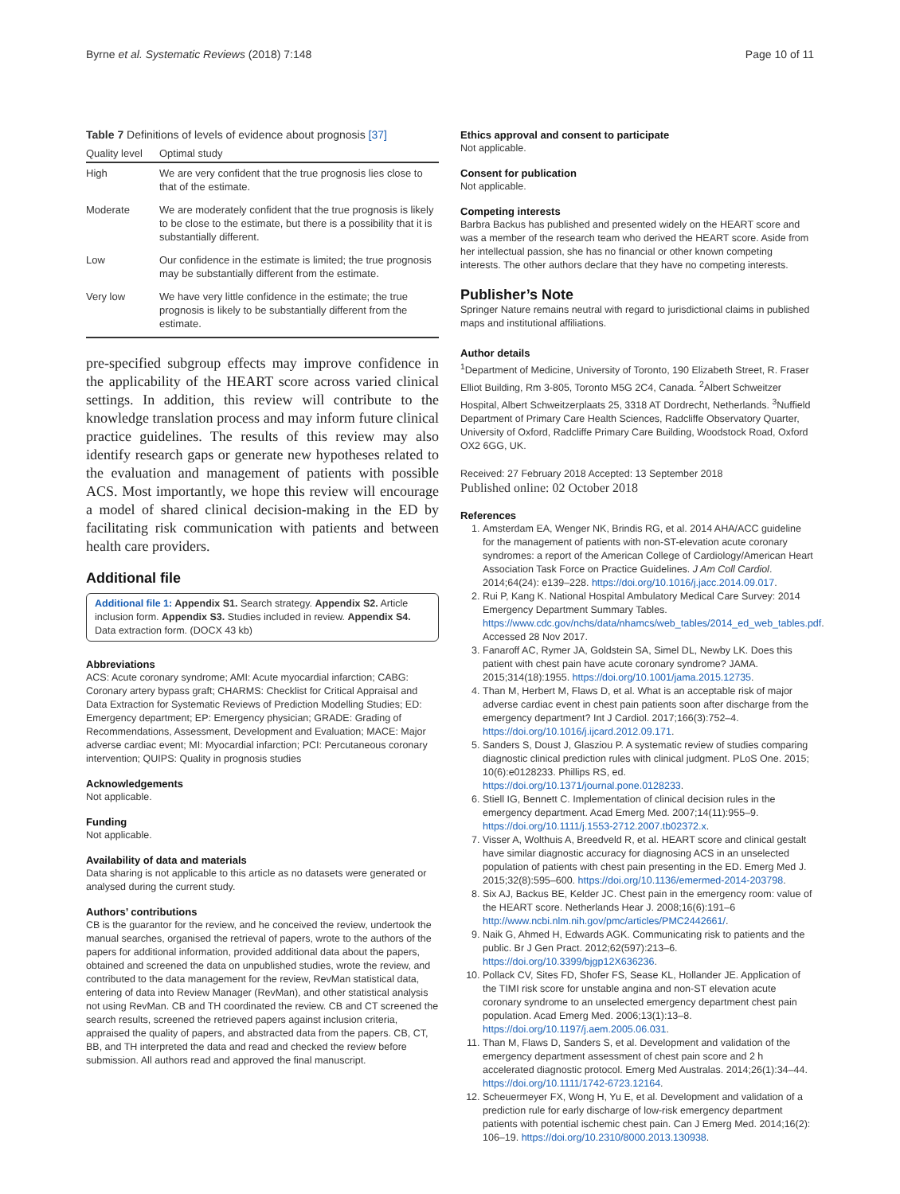Byrne et al. Systematic Reviews (2018) 7:148 Page 10 of 11
Table 7 Definitions of levels of evidence about prognosis [37]
| Quality level | Optimal study |
| --- | --- |
| High | We are very confident that the true prognosis lies close to that of the estimate. |
| Moderate | We are moderately confident that the true prognosis is likely to be close to the estimate, but there is a possibility that it is substantially different. |
| Low | Our confidence in the estimate is limited; the true prognosis may be substantially different from the estimate. |
| Very low | We have very little confidence in the estimate; the true prognosis is likely to be substantially different from the estimate. |
pre-specified subgroup effects may improve confidence in the applicability of the HEART score across varied clinical settings. In addition, this review will contribute to the knowledge translation process and may inform future clinical practice guidelines. The results of this review may also identify research gaps or generate new hypotheses related to the evaluation and management of patients with possible ACS. Most importantly, we hope this review will encourage a model of shared clinical decision-making in the ED by facilitating risk communication with patients and between health care providers.
Additional file
Additional file 1: Appendix S1. Search strategy. Appendix S2. Article inclusion form. Appendix S3. Studies included in review. Appendix S4. Data extraction form. (DOCX 43 kb)
Abbreviations
ACS: Acute coronary syndrome; AMI: Acute myocardial infarction; CABG: Coronary artery bypass graft; CHARMS: Checklist for Critical Appraisal and Data Extraction for Systematic Reviews of Prediction Modelling Studies; ED: Emergency department; EP: Emergency physician; GRADE: Grading of Recommendations, Assessment, Development and Evaluation; MACE: Major adverse cardiac event; MI: Myocardial infarction; PCI: Percutaneous coronary intervention; QUIPS: Quality in prognosis studies
Acknowledgements
Not applicable.
Funding
Not applicable.
Availability of data and materials
Data sharing is not applicable to this article as no datasets were generated or analysed during the current study.
Authors’ contributions
CB is the guarantor for the review, and he conceived the review, undertook the manual searches, organised the retrieval of papers, wrote to the authors of the papers for additional information, provided additional data about the papers, obtained and screened the data on unpublished studies, wrote the review, and contributed to the data management for the review, RevMan statistical data, entering of data into Review Manager (RevMan), and other statistical analysis not using RevMan. CB and TH coordinated the review. CB and CT screened the search results, screened the retrieved papers against inclusion criteria, appraised the quality of papers, and abstracted data from the papers. CB, CT, BB, and TH interpreted the data and read and checked the review before submission. All authors read and approved the final manuscript.
Ethics approval and consent to participate
Not applicable.
Consent for publication
Not applicable.
Competing interests
Barbra Backus has published and presented widely on the HEART score and was a member of the research team who derived the HEART score. Aside from her intellectual passion, she has no financial or other known competing interests. The other authors declare that they have no competing interests.
Publisher’s Note
Springer Nature remains neutral with regard to jurisdictional claims in published maps and institutional affiliations.
Author details
<sup>1</sup> Department of Medicine, University of Toronto, 190 Elizabeth Street, R. Fraser Elliot Building, Rm 3-805, Toronto M5G 2C4, Canada. <sup>2</sup>Albert Schweitzer Hospital, Albert Schweitzerplaats 25, 3318 AT Dordrecht, Netherlands. <sup>3</sup>Nuffield Department of Primary Care Health Sciences, Radcliffe Observatory Quarter, University of Oxford, Radcliffe Primary Care Building, Woodstock Road, Oxford OX2 6GG, UK.
Received: 27 February 2018 Accepted: 13 September 2018
Published online: 02 October 2018
References
1. Amsterdam EA, Wenger NK, Brindis RG, et al. 2014 AHA/ACC guideline for the management of patients with non-ST-elevation acute coronary syndromes: a report of the American College of Cardiology/American Heart Association Task Force on Practice Guidelines. J Am Coll Cardiol. 2014;64(24): e139–228. https://doi.org/10.1016/j.jacc.2014.09.017.
2. Rui P, Kang K. National Hospital Ambulatory Medical Care Survey: 2014 Emergency Department Summary Tables. https://www.cdc.gov/nchs/data/nhamcs/web_tables/2014_ed_web_tables.pdf. Accessed 28 Nov 2017.
3. Fanaroff AC, Rymer JA, Goldstein SA, Simel DL, Newby LK. Does this patient with chest pain have acute coronary syndrome? JAMA. 2015;314(18):1955. https://doi.org/10.1001/jama.2015.12735.
4. Than M, Herbert M, Flaws D, et al. What is an acceptable risk of major adverse cardiac event in chest pain patients soon after discharge from the emergency department? Int J Cardiol. 2017;166(3):752–4. https://doi.org/10.1016/j.ijcard.2012.09.171.
5. Sanders S, Doust J, Glasziou P. A systematic review of studies comparing diagnostic clinical prediction rules with clinical judgment. PLoS One. 2015; 10(6):e0128233. Phillips RS, ed. https://doi.org/10.1371/journal.pone.0128233.
6. Stiell IG, Bennett C. Implementation of clinical decision rules in the emergency department. Acad Emerg Med. 2007;14(11):955–9. https://doi.org/10.1111/j.1553-2712.2007.tb02372.x.
7. Visser A, Wolthuis A, Breedveld R, et al. HEART score and clinical gestalt have similar diagnostic accuracy for diagnosing ACS in an unselected population of patients with chest pain presenting in the ED. Emerg Med J. 2015;32(8):595–600. https://doi.org/10.1136/emermed-2014-203798.
8. Six AJ, Backus BE, Kelder JC. Chest pain in the emergency room: value of the HEART score. Netherlands Hear J. 2008;16(6):191–6 http://www.ncbi.nlm.nih.gov/pmc/articles/PMC2442661/.
9. Naik G, Ahmed H, Edwards AGK. Communicating risk to patients and the public. Br J Gen Pract. 2012;62(597):213–6. https://doi.org/10.3399/bjgp12X636236.
10. Pollack CV, Sites FD, Shofer FS, Sease KL, Hollander JE. Application of the TIMI risk score for unstable angina and non-ST elevation acute coronary syndrome to an unselected emergency department chest pain population. Acad Emerg Med. 2006;13(1):13–8. https://doi.org/10.1197/j.aem.2005.06.031.
11. Than M, Flaws D, Sanders S, et al. Development and validation of the emergency department assessment of chest pain score and 2 h accelerated diagnostic protocol. Emerg Med Australas. 2014;26(1):34–44. https://doi.org/10.1111/1742-6723.12164.
12. Scheuermeyer FX, Wong H, Yu E, et al. Development and validation of a prediction rule for early discharge of low-risk emergency department patients with potential ischemic chest pain. Can J Emerg Med. 2014;16(2): 106–19. https://doi.org/10.2310/8000.2013.130938.